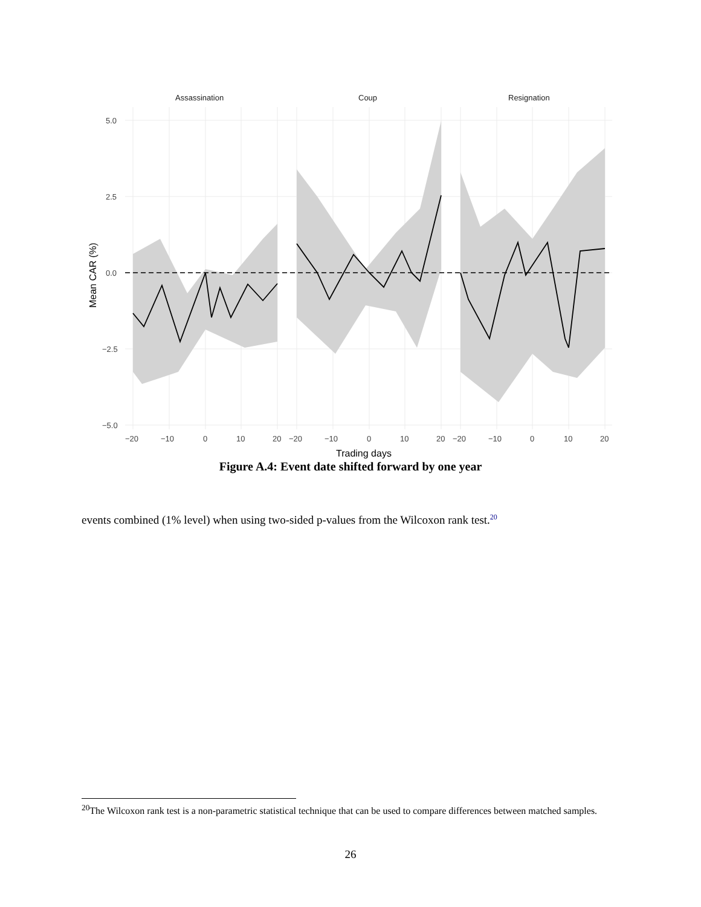Assassination
Coup
Resignation
5.0
2.5
0.0
−2.5
−5.0
−20
−10
0
10
20
−20
−10
0
10
20
−20
−10
0
10
20
Trading days
Mean CAR (%)
Figure A.4: Event date shifted forward by one year
events combined (1% level) when using two-sided p-values from the Wilcoxon rank test.<sup>20</sup>
<sup>20</sup> The Wilcoxon rank test is a non-parametric statistical technique that can be used to compare differences between matched samples.
26